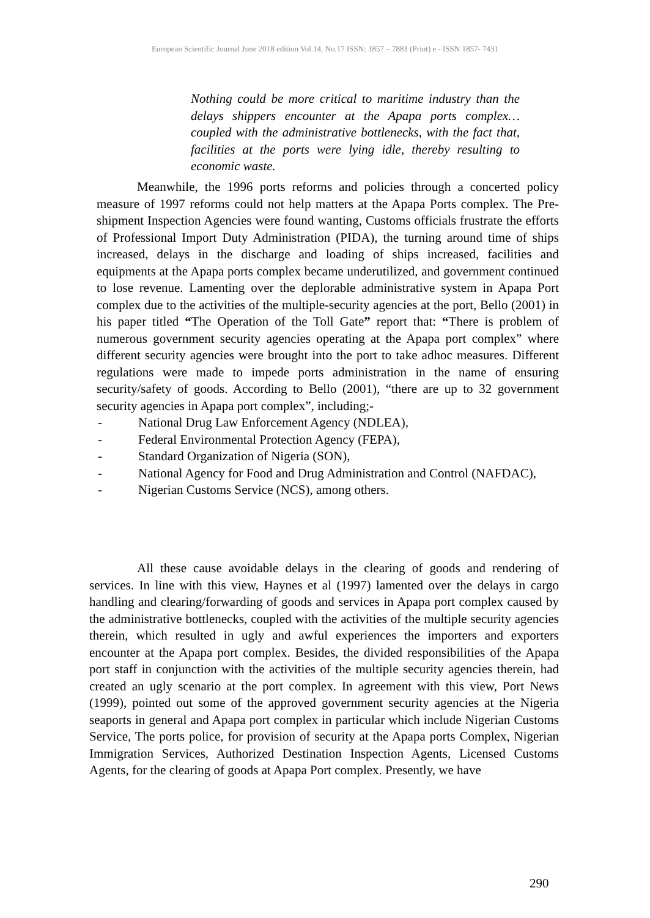European Scientific Journal June 2018 edition Vol.14, No.17 ISSN: 1857 – 7881 (Print) e - ISSN 1857- 7431
Nothing could be more critical to maritime industry than the delays shippers encounter at the Apapa ports complex… coupled with the administrative bottlenecks, with the fact that, facilities at the ports were lying idle, thereby resulting to economic waste.
Meanwhile, the 1996 ports reforms and policies through a concerted policy measure of 1997 reforms could not help matters at the Apapa Ports complex. The Pre-shipment Inspection Agencies were found wanting, Customs officials frustrate the efforts of Professional Import Duty Administration (PIDA), the turning around time of ships increased, delays in the discharge and loading of ships increased, facilities and equipments at the Apapa ports complex became underutilized, and government continued to lose revenue. Lamenting over the deplorable administrative system in Apapa Port complex due to the activities of the multiple-security agencies at the port, Bello (2001) in his paper titled “The Operation of the Toll Gate” report that: “There is problem of numerous government security agencies operating at the Apapa port complex” where different security agencies were brought into the port to take adhoc measures. Different regulations were made to impede ports administration in the name of ensuring security/safety of goods. According to Bello (2001), “there are up to 32 government security agencies in Apapa port complex”, including;-
- National Drug Law Enforcement Agency (NDLEA),
- Federal Environmental Protection Agency (FEPA),
- Standard Organization of Nigeria (SON),
- National Agency for Food and Drug Administration and Control (NAFDAC),
- Nigerian Customs Service (NCS), among others.
All these cause avoidable delays in the clearing of goods and rendering of services. In line with this view, Haynes et al (1997) lamented over the delays in cargo handling and clearing/forwarding of goods and services in Apapa port complex caused by the administrative bottlenecks, coupled with the activities of the multiple security agencies therein, which resulted in ugly and awful experiences the importers and exporters encounter at the Apapa port complex. Besides, the divided responsibilities of the Apapa port staff in conjunction with the activities of the multiple security agencies therein, had created an ugly scenario at the port complex. In agreement with this view, Port News (1999), pointed out some of the approved government security agencies at the Nigeria seaports in general and Apapa port complex in particular which include Nigerian Customs Service, The ports police, for provision of security at the Apapa ports Complex, Nigerian Immigration Services, Authorized Destination Inspection Agents, Licensed Customs Agents, for the clearing of goods at Apapa Port complex. Presently, we have
290